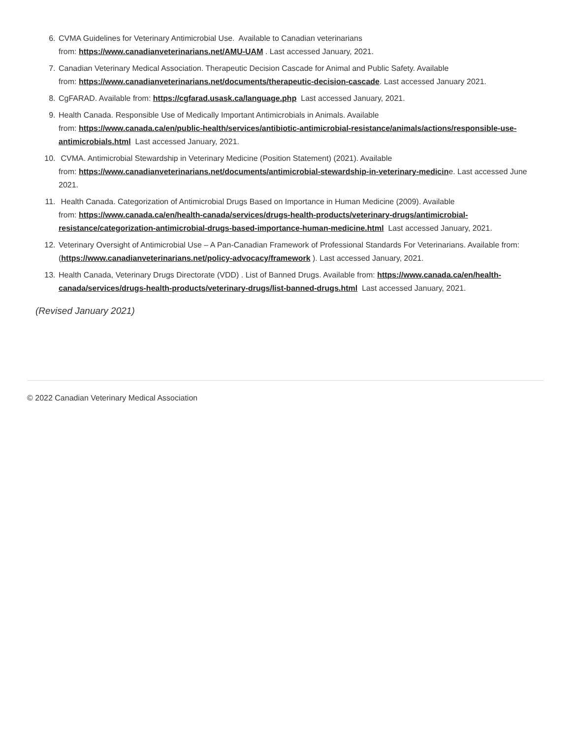6. CVMA Guidelines for Veterinary Antimicrobial Use. Available to Canadian veterinarians
from: https://www.canadianveterinarians.net/AMU-UAM . Last accessed January, 2021.
7. Canadian Veterinary Medical Association. Therapeutic Decision Cascade for Animal and Public Safety. Available
from: https://www.canadianveterinarians.net/documents/therapeutic-decision-cascade. Last accessed January 2021.
8. CgFARAD. Available from: https://cgfarad.usask.ca/language.php Last accessed January, 2021.
9. Health Canada. Responsible Use of Medically Important Antimicrobials in Animals. Available
from: https://www.canada.ca/en/public-health/services/antibiotic-antimicrobial-resistance/animals/actions/responsible-use-antimicrobials.html Last accessed January, 2021.
10. CVMA. Antimicrobial Stewardship in Veterinary Medicine (Position Statement) (2021). Available
from: https://www.canadianveterinarians.net/documents/antimicrobial-stewardship-in-veterinary-medicine. Last accessed June 2021.
11. Health Canada. Categorization of Antimicrobial Drugs Based on Importance in Human Medicine (2009). Available
from: https://www.canada.ca/en/health-canada/services/drugs-health-products/veterinary-drugs/antimicrobial-resistance/categorization-antimicrobial-drugs-based-importance-human-medicine.html Last accessed January, 2021.
12. Veterinary Oversight of Antimicrobial Use – A Pan-Canadian Framework of Professional Standards For Veterinarians. Available from: (https://www.canadianveterinarians.net/policy-advocacy/framework ). Last accessed January, 2021.
13. Health Canada, Veterinary Drugs Directorate (VDD) . List of Banned Drugs. Available from: https://www.canada.ca/en/health-canada/services/drugs-health-products/veterinary-drugs/list-banned-drugs.html Last accessed January, 2021.
(Revised January 2021)
© 2022 Canadian Veterinary Medical Association